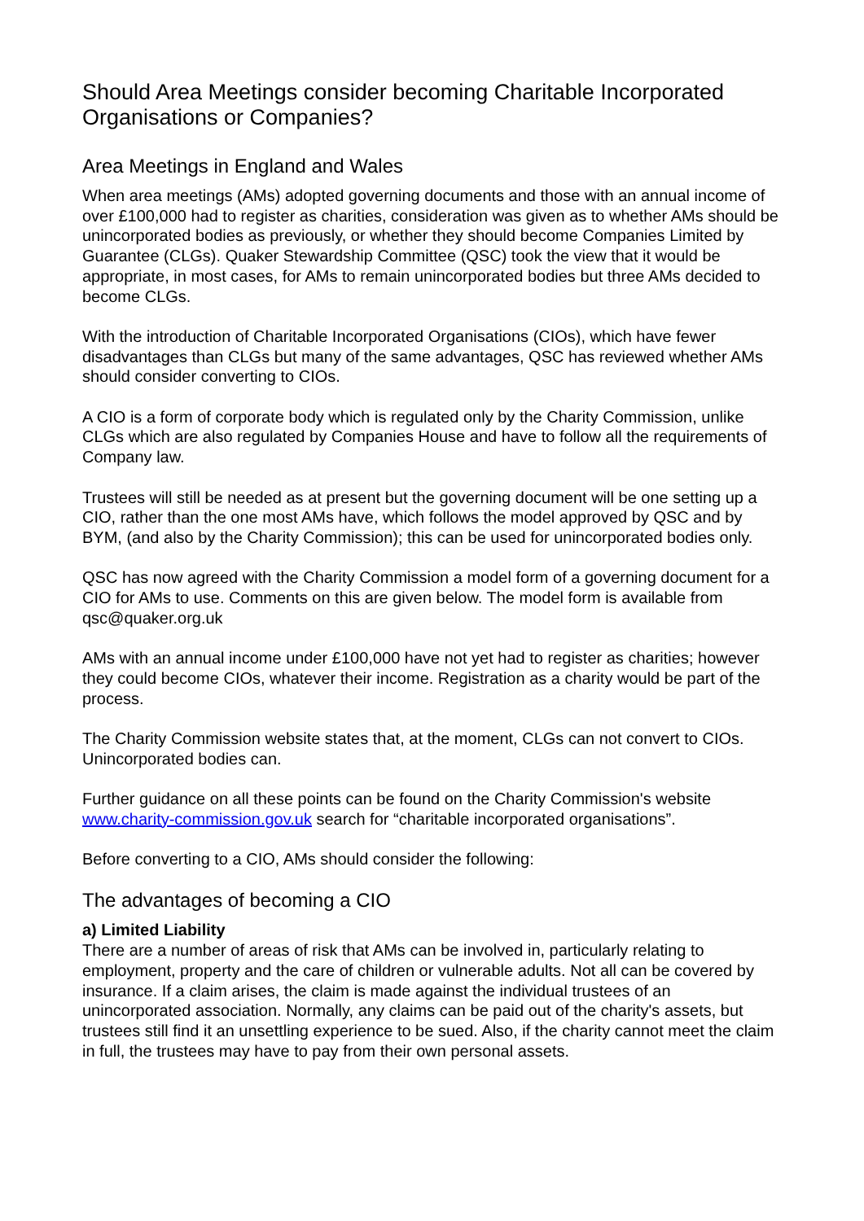Should Area Meetings consider becoming Charitable Incorporated Organisations or Companies?
Area Meetings in England and Wales
When area meetings (AMs) adopted governing documents and those with an annual income of over £100,000 had to register as charities, consideration was given as to whether AMs should be unincorporated bodies as previously, or whether they should become Companies Limited by Guarantee (CLGs). Quaker Stewardship Committee (QSC) took the view that it would be appropriate, in most cases, for AMs to remain unincorporated bodies but three AMs decided to become CLGs.
With the introduction of Charitable Incorporated Organisations (CIOs), which have fewer disadvantages than CLGs but many of the same advantages, QSC has reviewed whether AMs should consider converting to CIOs.
A CIO is a form of corporate body which is regulated only by the Charity Commission, unlike CLGs which are also regulated by Companies House and have to follow all the requirements of Company law.
Trustees will still be needed as at present but the governing document will be one setting up a CIO, rather than the one most AMs have, which follows the model approved by QSC and by BYM, (and also by the Charity Commission); this can be used for unincorporated bodies only.
QSC has now agreed with the Charity Commission a model form of a governing document for a CIO for AMs to use. Comments on this are given below. The model form is available from qsc@quaker.org.uk
AMs with an annual income under £100,000 have not yet had to register as charities; however they could become CIOs, whatever their income. Registration as a charity would be part of the process.
The Charity Commission website states that, at the moment, CLGs can not convert to CIOs. Unincorporated bodies can.
Further guidance on all these points can be found on the Charity Commission's website www.charity-commission.gov.uk search for “charitable incorporated organisations”.
Before converting to a CIO, AMs should consider the following:
The advantages of becoming a CIO
a) Limited Liability
There are a number of areas of risk that AMs can be involved in, particularly relating to employment, property and the care of children or vulnerable adults. Not all can be covered by insurance. If a claim arises, the claim is made against the individual trustees of an unincorporated association. Normally, any claims can be paid out of the charity's assets, but trustees still find it an unsettling experience to be sued. Also, if the charity cannot meet the claim in full, the trustees may have to pay from their own personal assets.